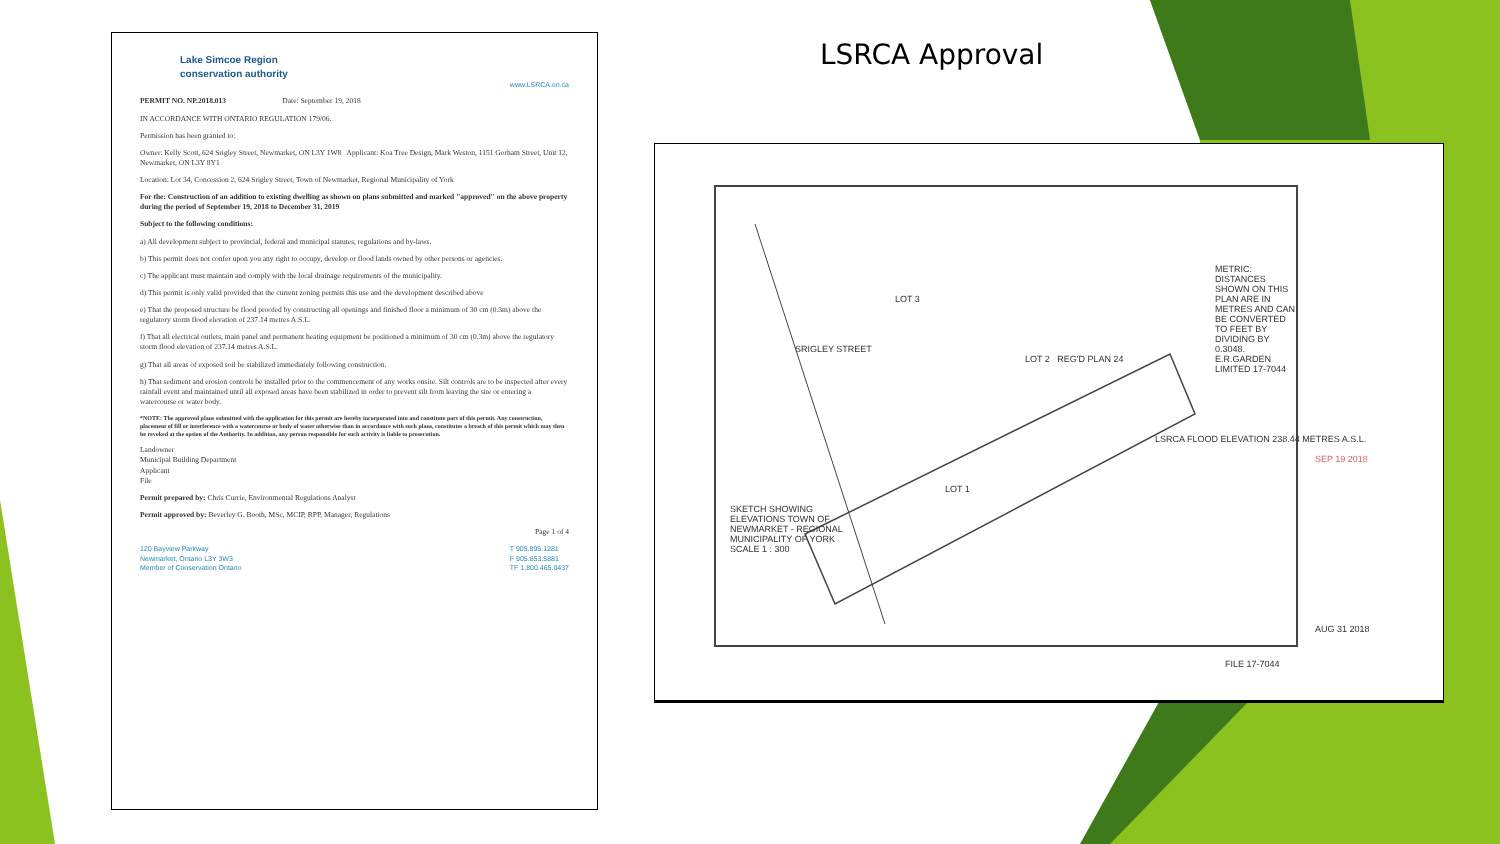Lake Simcoe Region
conservation authority
www.LSRCA.on.ca
PERMIT NO. NP.2018.013 Date: September 19, 2018
IN ACCORDANCE WITH ONTARIO REGULATION 179/06.
Permission has been granted to:
Owner: Kelly Scott, 624 Srigley Street, Newmarket, ON L3Y 1W8 Applicant: Koa Tree Design, Mark Weston, 1151 Gorham Street, Unit 12, Newmarket, ON L3Y 8Y1
Location: Lot 34, Concession 2, 624 Srigley Street, Town of Newmarket, Regional Municipality of York
For the: Construction of an addition to existing dwelling as shown on plans submitted and marked "approved" on the above property during the period of September 19, 2018 to December 31, 2019
Subject to the following conditions:
a) All development subject to provincial, federal and municipal statutes, regulations and by-laws.
b) This permit does not confer upon you any right to occupy, develop or flood lands owned by other persons or agencies.
c) The applicant must maintain and comply with the local drainage requirements of the municipality.
d) This permit is only valid provided that the current zoning permits this use and the development described above
e) That the proposed structure be flood proofed by constructing all openings and finished floor a minimum of 30 cm (0.3m) above the regulatory storm flood elevation of 237.14 metres A.S.L.
f) That all electrical outlets, main panel and permanent heating equipment be positioned a minimum of 30 cm (0.3m) above the regulatory storm flood elevation of 237.14 metres A.S.L.
g) That all areas of exposed soil be stabilized immediately following construction.
h) That sediment and erosion controls be installed prior to the commencement of any works onsite. Silt controls are to be inspected after every rainfall event and maintained until all exposed areas have been stabilized in order to prevent silt from leaving the site or entering a watercourse or water body.
*NOTE: The approved plans submitted with the application for this permit are hereby incorporated into and constitute part of this permit. Any construction, placement of fill or interference with a watercourse or body of water otherwise than in accordance with such plans, constitutes a breach of this permit which may then be revoked at the option of the Authority. In addition, any person responsible for such activity is liable to prosecution.
Landowner
Municipal Building Department
Applicant
File
Permit prepared by: Chris Currie, Environmental Regulations Analyst
Permit approved by: Beverley G. Booth, MSc, MCIP, RPP, Manager, Regulations
Page 1 of 4
120 Bayview Parkway
Newmarket, Ontario L3Y 3W3
Member of Conservation Ontario
T 905.895.1281
F 905.853.5881
TF 1.800.465.0437
LSRCA Approval
SRIGLEY STREET
LOT 2 REG'D PLAN 24
LOT 3
LOT 1
SKETCH SHOWING ELEVATIONS TOWN OF NEWMARKET - REGIONAL MUNICIPALITY OF YORK SCALE 1 : 300
METRIC: DISTANCES SHOWN ON THIS PLAN ARE IN METRES AND CAN BE CONVERTED TO FEET BY DIVIDING BY 0.3048. E.R.GARDEN LIMITED 17-7044
LSRCA FLOOD ELEVATION 238.44 METRES A.S.L.
SEP 19 2018
AUG 31 2018
FILE 17-7044